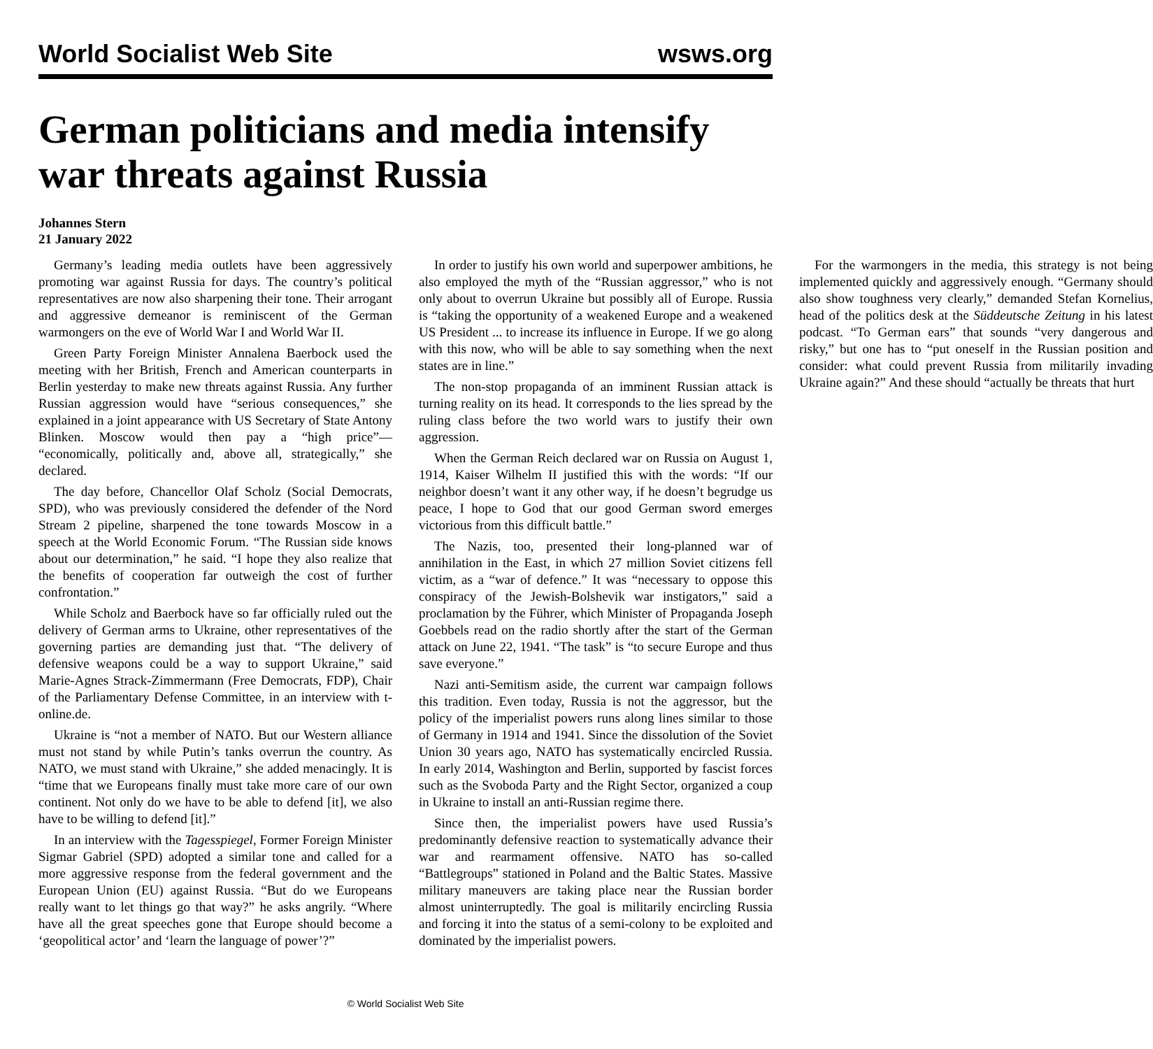World Socialist Web Site wsws.org
German politicians and media intensify war threats against Russia
Johannes Stern
21 January 2022
Germany’s leading media outlets have been aggressively promoting war against Russia for days. The country’s political representatives are now also sharpening their tone. Their arrogant and aggressive demeanor is reminiscent of the German warmongers on the eve of World War I and World War II.
Green Party Foreign Minister Annalena Baerbock used the meeting with her British, French and American counterparts in Berlin yesterday to make new threats against Russia. Any further Russian aggression would have “serious consequences,” she explained in a joint appearance with US Secretary of State Antony Blinken. Moscow would then pay a “high price”— “economically, politically and, above all, strategically,” she declared.
The day before, Chancellor Olaf Scholz (Social Democrats, SPD), who was previously considered the defender of the Nord Stream 2 pipeline, sharpened the tone towards Moscow in a speech at the World Economic Forum. “The Russian side knows about our determination,” he said. “I hope they also realize that the benefits of cooperation far outweigh the cost of further confrontation.”
While Scholz and Baerbock have so far officially ruled out the delivery of German arms to Ukraine, other representatives of the governing parties are demanding just that. “The delivery of defensive weapons could be a way to support Ukraine,” said Marie-Agnes Strack-Zimmermann (Free Democrats, FDP), Chair of the Parliamentary Defense Committee, in an interview with t-online.de.
Ukraine is “not a member of NATO. But our Western alliance must not stand by while Putin’s tanks overrun the country. As NATO, we must stand with Ukraine,” she added menacingly. It is “time that we Europeans finally must take more care of our own continent. Not only do we have to be able to defend [it], we also have to be willing to defend [it].”
In an interview with the Tagesspiegel, Former Foreign Minister Sigmar Gabriel (SPD) adopted a similar tone and called for a more aggressive response from the federal government and the European Union (EU) against Russia. “But do we Europeans really want to let things go that way?” he asks angrily. “Where have all the great speeches gone that Europe should become a ‘geopolitical actor’ and ‘learn the language of power’?”
In order to justify his own world and superpower ambitions, he also employed the myth of the “Russian aggressor,” who is not only about to overrun Ukraine but possibly all of Europe. Russia is “taking the opportunity of a weakened Europe and a weakened US President ... to increase its influence in Europe. If we go along with this now, who will be able to say something when the next states are in line.”
The non-stop propaganda of an imminent Russian attack is turning reality on its head. It corresponds to the lies spread by the ruling class before the two world wars to justify their own aggression.
When the German Reich declared war on Russia on August 1, 1914, Kaiser Wilhelm II justified this with the words: “If our neighbor doesn’t want it any other way, if he doesn’t begrudge us peace, I hope to God that our good German sword emerges victorious from this difficult battle.”
The Nazis, too, presented their long-planned war of annihilation in the East, in which 27 million Soviet citizens fell victim, as a “war of defence.” It was “necessary to oppose this conspiracy of the Jewish-Bolshevik war instigators,” said a proclamation by the Führer, which Minister of Propaganda Joseph Goebbels read on the radio shortly after the start of the German attack on June 22, 1941. “The task” is “to secure Europe and thus save everyone.”
Nazi anti-Semitism aside, the current war campaign follows this tradition. Even today, Russia is not the aggressor, but the policy of the imperialist powers runs along lines similar to those of Germany in 1914 and 1941. Since the dissolution of the Soviet Union 30 years ago, NATO has systematically encircled Russia. In early 2014, Washington and Berlin, supported by fascist forces such as the Svoboda Party and the Right Sector, organized a coup in Ukraine to install an anti-Russian regime there.
Since then, the imperialist powers have used Russia’s predominantly defensive reaction to systematically advance their war and rearmament offensive. NATO has so-called “Battlegroups” stationed in Poland and the Baltic States. Massive military maneuvers are taking place near the Russian border almost uninterruptedly. The goal is militarily encircling Russia and forcing it into the status of a semi-colony to be exploited and dominated by the imperialist powers.
For the warmongers in the media, this strategy is not being implemented quickly and aggressively enough. “Germany should also show toughness very clearly,” demanded Stefan Kornelius, head of the politics desk at the Süddeutsche Zeitung in his latest podcast. “To German ears” that sounds “very dangerous and risky,” but one has to “put oneself in the Russian position and consider: what could prevent Russia from militarily invading Ukraine again?” And these should “actually be threats that hurt
© World Socialist Web Site